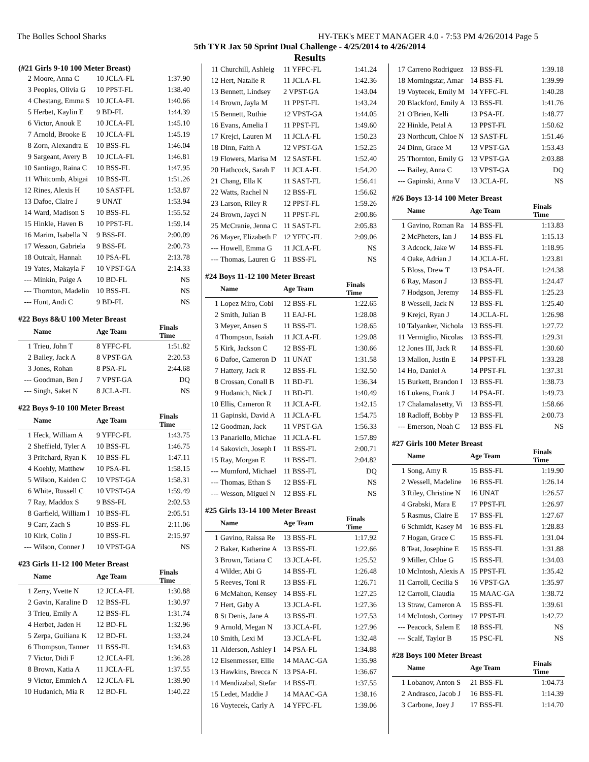The Bolles School Sharks HY-TEK's MEET MANAGER 4.0 - 7:53 PM 4/26/2014 Page 5
5th TYR Jax 50 Sprint Dual Challenge - 4/25/2014 to 4/26/2014
Results
(#21 Girls 9-10 100 Meter Breast)
| 2 | Moore, Anna C | 10 JCLA-FL | 1:37.90 |
| 3 | Peoples, Olivia G | 10 PPST-FL | 1:38.40 |
| 4 | Chestang, Emma S | 10 JCLA-FL | 1:40.66 |
| 5 | Herbet, Kaylin E | 9 BD-FL | 1:44.39 |
| 6 | Victor, Anouk E | 10 JCLA-FL | 1:45.10 |
| 7 | Arnold, Brooke E | 10 JCLA-FL | 1:45.19 |
| 8 | Zorn, Alexandra E | 10 BSS-FL | 1:46.04 |
| 9 | Sargeant, Avery B | 10 JCLA-FL | 1:46.81 |
| 10 | Santiago, Raina C | 10 BSS-FL | 1:47.95 |
| 11 | Whitcomb, Abigai | 10 BSS-FL | 1:51.26 |
| 12 | Rines, Alexis H | 10 SAST-FL | 1:53.87 |
| 13 | Dafoe, Claire J | 9 UNAT | 1:53.94 |
| 14 | Ward, Madison S | 10 BSS-FL | 1:55.52 |
| 15 | Hinkle, Haven B | 10 PPST-FL | 1:59.14 |
| 16 | Marim, Isabella N | 9 BSS-FL | 2:00.09 |
| 17 | Wesson, Gabriela | 9 BSS-FL | 2:00.73 |
| 18 | Outcalt, Hannah | 10 PSA-FL | 2:13.78 |
| 19 | Yates, Makayla F | 10 VPST-GA | 2:14.33 |
| --- | Minkin, Paige A | 10 BD-FL | NS |
| --- | Thornton, Madelin | 10 BSS-FL | NS |
| --- | Hunt, Andi C | 9 BD-FL | NS |
#22 Boys 8&U 100 Meter Breast
| | Name | Age Team | Finals Time |
| --- | --- | --- | --- |
| 1 | Trieu, John T | 8 YFFC-FL | 1:51.82 |
| 2 | Bailey, Jack A | 8 VPST-GA | 2:20.53 |
| 3 | Jones, Rohan | 8 PSA-FL | 2:44.68 |
| --- | Goodman, Ben J | 7 VPST-GA | DQ |
| --- | Singh, Saket N | 8 JCLA-FL | NS |
#22 Boys 9-10 100 Meter Breast
| | Name | Age Team | Finals Time |
| --- | --- | --- | --- |
| 1 | Heck, William A | 9 YFFC-FL | 1:43.75 |
| 2 | Sheffield, Tyler A | 10 BSS-FL | 1:46.75 |
| 3 | Pritchard, Ryan K | 10 BSS-FL | 1:47.11 |
| 4 | Koehly, Matthew | 10 PSA-FL | 1:58.15 |
| 5 | Wilson, Kaiden C | 10 VPST-GA | 1:58.31 |
| 6 | White, Russell C | 10 VPST-GA | 1:59.49 |
| 7 | Ray, Maddox S | 9 BSS-FL | 2:02.53 |
| 8 | Garfield, William I | 10 BSS-FL | 2:05.51 |
| 9 | Carr, Zach S | 10 BSS-FL | 2:11.06 |
| 10 | Kirk, Colin J | 10 BSS-FL | 2:15.97 |
| --- | Wilson, Conner J | 10 VPST-GA | NS |
#23 Girls 11-12 100 Meter Breast
| | Name | Age Team | Finals Time |
| --- | --- | --- | --- |
| 1 | Zerry, Yvette N | 12 JCLA-FL | 1:30.88 |
| 2 | Gavin, Karaline D | 12 BSS-FL | 1:30.97 |
| 3 | Trieu, Emily A | 12 BSS-FL | 1:31.74 |
| 4 | Herbet, Jaden H | 12 BD-FL | 1:32.96 |
| 5 | Zerpa, Guiliana K | 12 BD-FL | 1:33.24 |
| 6 | Thompson, Tanner | 11 BSS-FL | 1:34.63 |
| 7 | Victor, Didi F | 12 JCLA-FL | 1:36.28 |
| 8 | Brown, Katia A | 11 JCLA-FL | 1:37.55 |
| 9 | Victor, Emmieh A | 12 JCLA-FL | 1:39.90 |
| 10 | Hudanich, Mia R | 12 BD-FL | 1:40.22 |
| 11 | Churchill, Ashleig | 11 YFFC-FL | 1:41.24 |
| 12 | Hert, Natalie R | 11 JCLA-FL | 1:42.36 |
| 13 | Bennett, Lindsey | 2 VPST-GA | 1:43.04 |
| 14 | Brown, Jayla M | 11 PPST-FL | 1:43.24 |
| 15 | Bennett, Ruthie | 12 VPST-GA | 1:44.05 |
| 16 | Evans, Amelia I | 11 PPST-FL | 1:49.60 |
| 17 | Krejci, Lauren M | 11 JCLA-FL | 1:50.23 |
| 18 | Dinn, Faith A | 12 VPST-GA | 1:52.25 |
| 19 | Flowers, Marisa M | 12 SAST-FL | 1:52.40 |
| 20 | Hathcock, Sarah F | 11 JCLA-FL | 1:54.20 |
| 21 | Chang, Ella K | 11 SAST-FL | 1:56.41 |
| 22 | Watts, Rachel N | 12 BSS-FL | 1:56.62 |
| 23 | Larson, Riley R | 12 PPST-FL | 1:59.26 |
| 24 | Brown, Jayci N | 11 PPST-FL | 2:00.86 |
| 25 | McCranie, Jenna C | 11 SAST-FL | 2:05.83 |
| 26 | Mayer, Elizabeth F | 12 YFFC-FL | 2:09.06 |
| --- | Howell, Emma G | 11 JCLA-FL | NS |
| --- | Thomas, Lauren G | 11 BSS-FL | NS |
#24 Boys 11-12 100 Meter Breast
| | Name | Age Team | Finals Time |
| --- | --- | --- | --- |
| 1 | Lopez Miro, Cobi | 12 BSS-FL | 1:22.65 |
| 2 | Smith, Julian B | 11 EAJ-FL | 1:28.08 |
| 3 | Meyer, Ansen S | 11 BSS-FL | 1:28.65 |
| 4 | Thompson, Isaiah | 11 JCLA-FL | 1:29.08 |
| 5 | Kirk, Jackson C | 12 BSS-FL | 1:30.66 |
| 6 | Dafoe, Cameron D | 11 UNAT | 1:31.58 |
| 7 | Hattery, Jack R | 12 BSS-FL | 1:32.50 |
| 8 | Crossan, Conall B | 11 BD-FL | 1:36.34 |
| 9 | Hudanich, Nick J | 11 BD-FL | 1:40.49 |
| 10 | Ellis, Cameron R | 11 JCLA-FL | 1:42.15 |
| 11 | Gapinski, David A | 11 JCLA-FL | 1:54.75 |
| 12 | Goodman, Jack | 11 VPST-GA | 1:56.33 |
| 13 | Panariello, Michae | 11 JCLA-FL | 1:57.89 |
| 14 | Sakovich, Joseph I | 11 BSS-FL | 2:00.71 |
| 15 | Ray, Morgan E | 11 BSS-FL | 2:04.82 |
| --- | Mumford, Michael | 11 BSS-FL | DQ |
| --- | Thomas, Ethan S | 12 BSS-FL | NS |
| --- | Wesson, Miguel N | 12 BSS-FL | NS |
#25 Girls 13-14 100 Meter Breast
| | Name | Age Team | Finals Time |
| --- | --- | --- | --- |
| 1 | Gavino, Raissa Re | 13 BSS-FL | 1:17.92 |
| 2 | Baker, Katherine A | 13 BSS-FL | 1:22.66 |
| 3 | Brown, Tatiana C | 13 JCLA-FL | 1:25.52 |
| 4 | Wilder, Abi G | 14 BSS-FL | 1:26.48 |
| 5 | Reeves, Toni R | 13 BSS-FL | 1:26.71 |
| 6 | McMahon, Kensey | 14 BSS-FL | 1:27.25 |
| 7 | Hert, Gaby A | 13 JCLA-FL | 1:27.36 |
| 8 | St Denis, Jane A | 13 BSS-FL | 1:27.53 |
| 9 | Arnold, Megan N | 13 JCLA-FL | 1:27.96 |
| 10 | Smith, Lexi M | 13 JCLA-FL | 1:32.48 |
| 11 | Alderson, Ashley I | 14 PSA-FL | 1:34.88 |
| 12 | Eisenmesser, Ellie | 14 MAAC-GA | 1:35.98 |
| 13 | Hawkins, Brecca N | 13 PSA-FL | 1:36.67 |
| 14 | Mendizabal, Stefar | 14 BSS-FL | 1:37.55 |
| 15 | Ledet, Maddie J | 14 MAAC-GA | 1:38.16 |
| 16 | Voytecek, Carly A | 14 YFFC-FL | 1:39.06 |
| 17 | Carreno Rodriguez | 13 BSS-FL | 1:39.18 |
| 18 | Morningstar, Amar | 14 BSS-FL | 1:39.99 |
| 19 | Voytecek, Emily M | 14 YFFC-FL | 1:40.28 |
| 20 | Blackford, Emily A | 13 BSS-FL | 1:41.76 |
| 21 | O'Brien, Kelli | 13 PSA-FL | 1:48.77 |
| 22 | Hinkle, Petal A | 13 PPST-FL | 1:50.62 |
| 23 | Northcutt, Chloe N | 13 SAST-FL | 1:51.46 |
| 24 | Dinn, Grace M | 13 VPST-GA | 1:53.43 |
| 25 | Thornton, Emily G | 13 VPST-GA | 2:03.88 |
| --- | Bailey, Anna C | 13 VPST-GA | DQ |
| --- | Gapinski, Anna V | 13 JCLA-FL | NS |
#26 Boys 13-14 100 Meter Breast
| | Name | Age Team | Finals Time |
| --- | --- | --- | --- |
| 1 | Gavino, Roman Ra | 14 BSS-FL | 1:13.83 |
| 2 | McPheters, Ian J | 14 BSS-FL | 1:15.13 |
| 3 | Adcock, Jake W | 14 BSS-FL | 1:18.95 |
| 4 | Oake, Adrian J | 14 JCLA-FL | 1:23.81 |
| 5 | Bloss, Drew T | 13 PSA-FL | 1:24.38 |
| 6 | Ray, Mason J | 13 BSS-FL | 1:24.47 |
| 7 | Hodgson, Jeremy | 14 BSS-FL | 1:25.23 |
| 8 | Wessell, Jack N | 13 BSS-FL | 1:25.40 |
| 9 | Krejci, Ryan J | 14 JCLA-FL | 1:26.98 |
| 10 | Talyanker, Nichola | 13 BSS-FL | 1:27.72 |
| 11 | Vermiglio, Nicolas | 13 BSS-FL | 1:29.31 |
| 12 | Jones III, Jack R | 14 BSS-FL | 1:30.60 |
| 13 | Mallon, Justin E | 14 PPST-FL | 1:33.28 |
| 14 | Ho, Daniel A | 14 PPST-FL | 1:37.31 |
| 15 | Burkett, Brandon I | 13 BSS-FL | 1:38.73 |
| 16 | Lukens, Frank J | 14 PSA-FL | 1:49.73 |
| 17 | Chalamalasetty, Vi | 13 BSS-FL | 1:58.66 |
| 18 | Radloff, Bobby P | 13 BSS-FL | 2:00.73 |
| --- | Emerson, Noah C | 13 BSS-FL | NS |
#27 Girls 100 Meter Breast
| | Name | Age Team | Finals Time |
| --- | --- | --- | --- |
| 1 | Song, Amy R | 15 BSS-FL | 1:19.90 |
| 2 | Wessell, Madeline | 16 BSS-FL | 1:26.14 |
| 3 | Riley, Christine N | 16 UNAT | 1:26.57 |
| 4 | Grabski, Mara E | 17 PPST-FL | 1:26.97 |
| 5 | Rasmus, Claire E | 17 BSS-FL | 1:27.67 |
| 6 | Schmidt, Kasey M | 16 BSS-FL | 1:28.83 |
| 7 | Hogan, Grace C | 15 BSS-FL | 1:31.04 |
| 8 | Teat, Josephine E | 15 BSS-FL | 1:31.88 |
| 9 | Miller, Chloe G | 15 BSS-FL | 1:34.03 |
| 10 | McIntosh, Alexis A | 15 PPST-FL | 1:35.42 |
| 11 | Carroll, Cecilia S | 16 VPST-GA | 1:35.97 |
| 12 | Carroll, Claudia | 15 MAAC-GA | 1:38.72 |
| 13 | Straw, Cameron A | 15 BSS-FL | 1:39.61 |
| 14 | McIntosh, Cortney | 17 PPST-FL | 1:42.72 |
| --- | Peacock, Salem E | 18 BSS-FL | NS |
| --- | Scalf, Taylor B | 15 PSC-FL | NS |
#28 Boys 100 Meter Breast
| | Name | Age Team | Finals Time |
| --- | --- | --- | --- |
| 1 | Lobanov, Anton S | 21 BSS-FL | 1:04.73 |
| 2 | Andrasco, Jacob J | 16 BSS-FL | 1:14.39 |
| 3 | Carbone, Joey J | 17 BSS-FL | 1:14.70 |